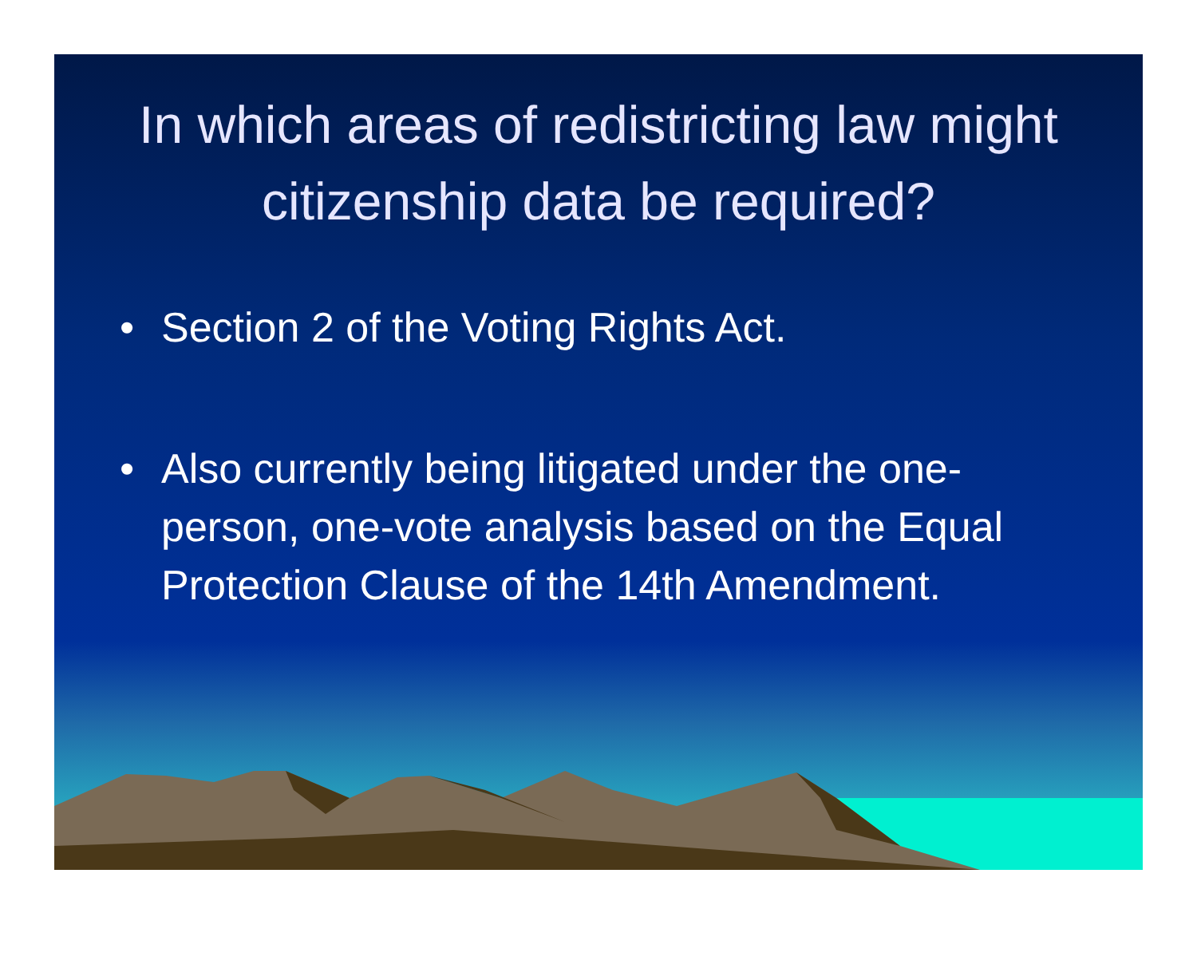In which areas of redistricting law might citizenship data be required?
• Section 2 of the Voting Rights Act.
• Also currently being litigated under the one-person, one-vote analysis based on the Equal Protection Clause of the 14th Amendment.